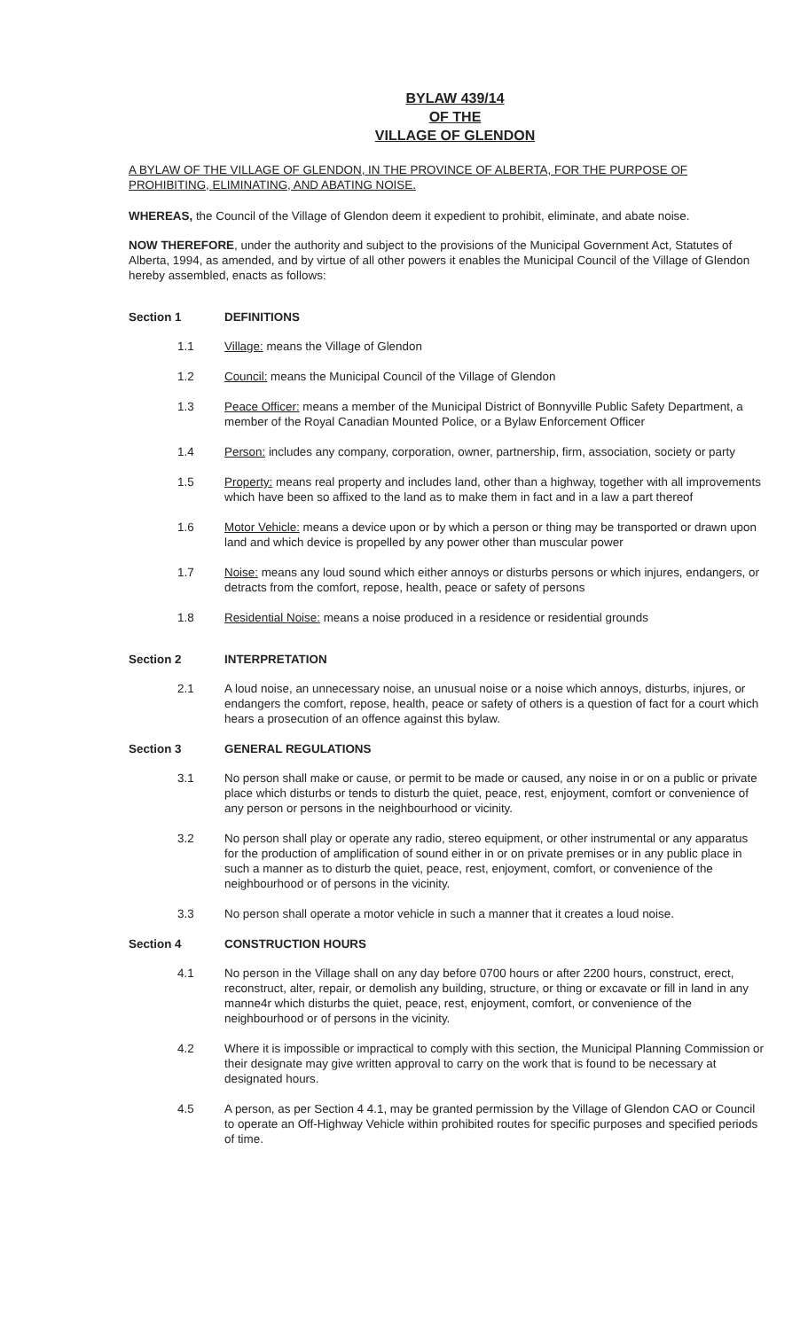BYLAW 439/14
OF THE
VILLAGE OF GLENDON
A BYLAW OF THE VILLAGE OF GLENDON, IN THE PROVINCE OF ALBERTA, FOR THE PURPOSE OF PROHIBITING, ELIMINATING, AND ABATING NOISE.
WHEREAS, the Council of the Village of Glendon deem it expedient to prohibit, eliminate, and abate noise.
NOW THEREFORE, under the authority and subject to the provisions of the Municipal Government Act, Statutes of Alberta, 1994, as amended, and by virtue of all other powers it enables the Municipal Council of the Village of Glendon hereby assembled, enacts as follows:
Section 1 DEFINITIONS
1.1 Village: means the Village of Glendon
1.2 Council: means the Municipal Council of the Village of Glendon
1.3 Peace Officer: means a member of the Municipal District of Bonnyville Public Safety Department, a member of the Royal Canadian Mounted Police, or a Bylaw Enforcement Officer
1.4 Person: includes any company, corporation, owner, partnership, firm, association, society or party
1.5 Property: means real property and includes land, other than a highway, together with all improvements which have been so affixed to the land as to make them in fact and in a law a part thereof
1.6 Motor Vehicle: means a device upon or by which a person or thing may be transported or drawn upon land and which device is propelled by any power other than muscular power
1.7 Noise: means any loud sound which either annoys or disturbs persons or which injures, endangers, or detracts from the comfort, repose, health, peace or safety of persons
1.8 Residential Noise: means a noise produced in a residence or residential grounds
Section 2 INTERPRETATION
2.1 A loud noise, an unnecessary noise, an unusual noise or a noise which annoys, disturbs, injures, or endangers the comfort, repose, health, peace or safety of others is a question of fact for a court which hears a prosecution of an offence against this bylaw.
Section 3 GENERAL REGULATIONS
3.1 No person shall make or cause, or permit to be made or caused, any noise in or on a public or private place which disturbs or tends to disturb the quiet, peace, rest, enjoyment, comfort or convenience of any person or persons in the neighbourhood or vicinity.
3.2 No person shall play or operate any radio, stereo equipment, or other instrumental or any apparatus for the production of amplification of sound either in or on private premises or in any public place in such a manner as to disturb the quiet, peace, rest, enjoyment, comfort, or convenience of the neighbourhood or of persons in the vicinity.
3.3 No person shall operate a motor vehicle in such a manner that it creates a loud noise.
Section 4 CONSTRUCTION HOURS
4.1 No person in the Village shall on any day before 0700 hours or after 2200 hours, construct, erect, reconstruct, alter, repair, or demolish any building, structure, or thing or excavate or fill in land in any manne4r which disturbs the quiet, peace, rest, enjoyment, comfort, or convenience of the neighbourhood or of persons in the vicinity.
4.2 Where it is impossible or impractical to comply with this section, the Municipal Planning Commission or their designate may give written approval to carry on the work that is found to be necessary at designated hours.
4.5 A person, as per Section 4 4.1, may be granted permission by the Village of Glendon CAO or Council to operate an Off-Highway Vehicle within prohibited routes for specific purposes and specified periods of time.